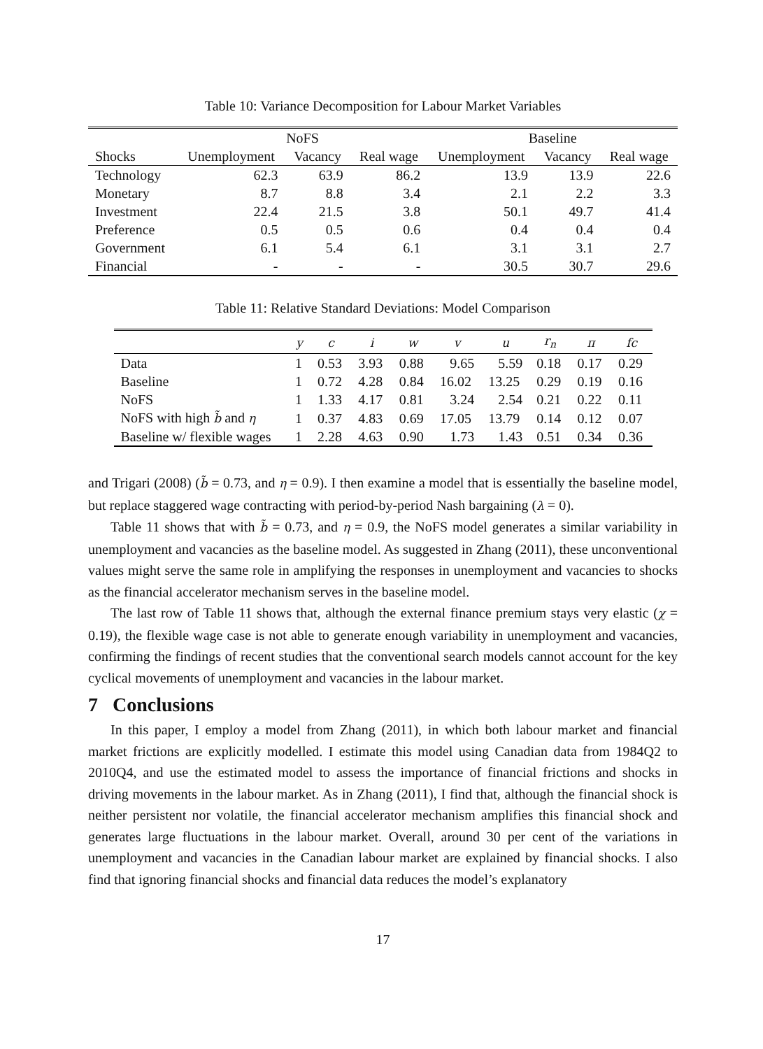Table 10: Variance Decomposition for Labour Market Variables
| | NoFS | | | Baseline | | |
| --- | --- | --- | --- | --- | --- | --- |
| Shocks | Unemployment | Vacancy | Real wage | Unemployment | Vacancy | Real wage |
| Technology | 62.3 | 63.9 | 86.2 | 13.9 | 13.9 | 22.6 |
| Monetary | 8.7 | 8.8 | 3.4 | 2.1 | 2.2 | 3.3 |
| Investment | 22.4 | 21.5 | 3.8 | 50.1 | 49.7 | 41.4 |
| Preference | 0.5 | 0.5 | 0.6 | 0.4 | 0.4 | 0.4 |
| Government | 6.1 | 5.4 | 6.1 | 3.1 | 3.1 | 2.7 |
| Financial | - | - | - | 30.5 | 30.7 | 29.6 |
Table 11: Relative Standard Deviations: Model Comparison
| | y | c | i | w | v | u | r<sub>n</sub> | π | fc |
| --- | --- | --- | --- | --- | --- | --- | --- | --- | --- |
| Data | 1 | 0.53 | 3.93 | 0.88 | 9.65 | 5.59 | 0.18 | 0.17 | 0.29 |
| Baseline | 1 | 0.72 | 4.28 | 0.84 | 16.02 | 13.25 | 0.29 | 0.19 | 0.16 |
| NoFS | 1 | 1.33 | 4.17 | 0.81 | 3.24 | 2.54 | 0.21 | 0.22 | 0.11 |
| NoFS with high b̃ and η | 1 | 0.37 | 4.83 | 0.69 | 17.05 | 13.79 | 0.14 | 0.12 | 0.07 |
| Baseline w/ flexible wages | 1 | 2.28 | 4.63 | 0.90 | 1.73 | 1.43 | 0.51 | 0.34 | 0.36 |
and Trigari (2008) (b̃ = 0.73, and η = 0.9). I then examine a model that is essentially the baseline model, but replace staggered wage contracting with period-by-period Nash bargaining (λ = 0).
Table 11 shows that with b̃ = 0.73, and η = 0.9, the NoFS model generates a similar variability in unemployment and vacancies as the baseline model. As suggested in Zhang (2011), these unconventional values might serve the same role in amplifying the responses in unemployment and vacancies to shocks as the financial accelerator mechanism serves in the baseline model.
The last row of Table 11 shows that, although the external finance premium stays very elastic (χ = 0.19), the flexible wage case is not able to generate enough variability in unemployment and vacancies, confirming the findings of recent studies that the conventional search models cannot account for the key cyclical movements of unemployment and vacancies in the labour market.
7 Conclusions
In this paper, I employ a model from Zhang (2011), in which both labour market and financial market frictions are explicitly modelled. I estimate this model using Canadian data from 1984Q2 to 2010Q4, and use the estimated model to assess the importance of financial frictions and shocks in driving movements in the labour market. As in Zhang (2011), I find that, although the financial shock is neither persistent nor volatile, the financial accelerator mechanism amplifies this financial shock and generates large fluctuations in the labour market. Overall, around 30 per cent of the variations in unemployment and vacancies in the Canadian labour market are explained by financial shocks. I also find that ignoring financial shocks and financial data reduces the model’s explanatory
17